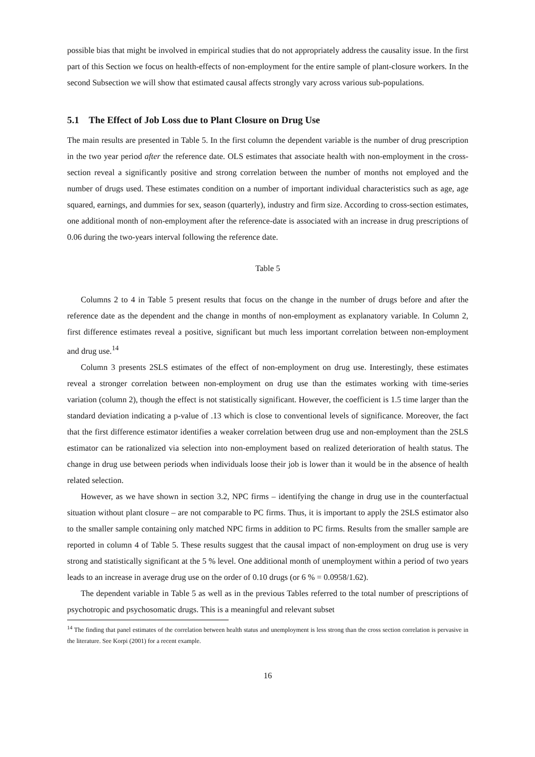possible bias that might be involved in empirical studies that do not appropriately address the causality issue. In the first part of this Section we focus on health-effects of non-employment for the entire sample of plant-closure workers. In the second Subsection we will show that estimated causal affects strongly vary across various sub-populations.
5.1 The Effect of Job Loss due to Plant Closure on Drug Use
The main results are presented in Table 5. In the first column the dependent variable is the number of drug prescription in the two year period after the reference date. OLS estimates that associate health with non-employment in the cross-section reveal a significantly positive and strong correlation between the number of months not employed and the number of drugs used. These estimates condition on a number of important individual characteristics such as age, age squared, earnings, and dummies for sex, season (quarterly), industry and firm size. According to cross-section estimates, one additional month of non-employment after the reference-date is associated with an increase in drug prescriptions of 0.06 during the two-years interval following the reference date.
Table 5
Columns 2 to 4 in Table 5 present results that focus on the change in the number of drugs before and after the reference date as the dependent and the change in months of non-employment as explanatory variable. In Column 2, first difference estimates reveal a positive, significant but much less important correlation between non-employment and drug use.<sup>14</sup>
Column 3 presents 2SLS estimates of the effect of non-employment on drug use. Interestingly, these estimates reveal a stronger correlation between non-employment on drug use than the estimates working with time-series variation (column 2), though the effect is not statistically significant. However, the coefficient is 1.5 time larger than the standard deviation indicating a p-value of .13 which is close to conventional levels of significance. Moreover, the fact that the first difference estimator identifies a weaker correlation between drug use and non-employment than the 2SLS estimator can be rationalized via selection into non-employment based on realized deterioration of health status. The change in drug use between periods when individuals loose their job is lower than it would be in the absence of health related selection.
However, as we have shown in section 3.2, NPC firms – identifying the change in drug use in the counterfactual situation without plant closure – are not comparable to PC firms. Thus, it is important to apply the 2SLS estimator also to the smaller sample containing only matched NPC firms in addition to PC firms. Results from the smaller sample are reported in column 4 of Table 5. These results suggest that the causal impact of non-employment on drug use is very strong and statistically significant at the 5 % level. One additional month of unemployment within a period of two years leads to an increase in average drug use on the order of 0.10 drugs (or 6 % = 0.0958/1.62).
The dependent variable in Table 5 as well as in the previous Tables referred to the total number of prescriptions of psychotropic and psychosomatic drugs. This is a meaningful and relevant subset
<sup>14</sup> The finding that panel estimates of the correlation between health status and unemployment is less strong than the cross section correlation is pervasive in the literature. See Korpi (2001) for a recent example.
16